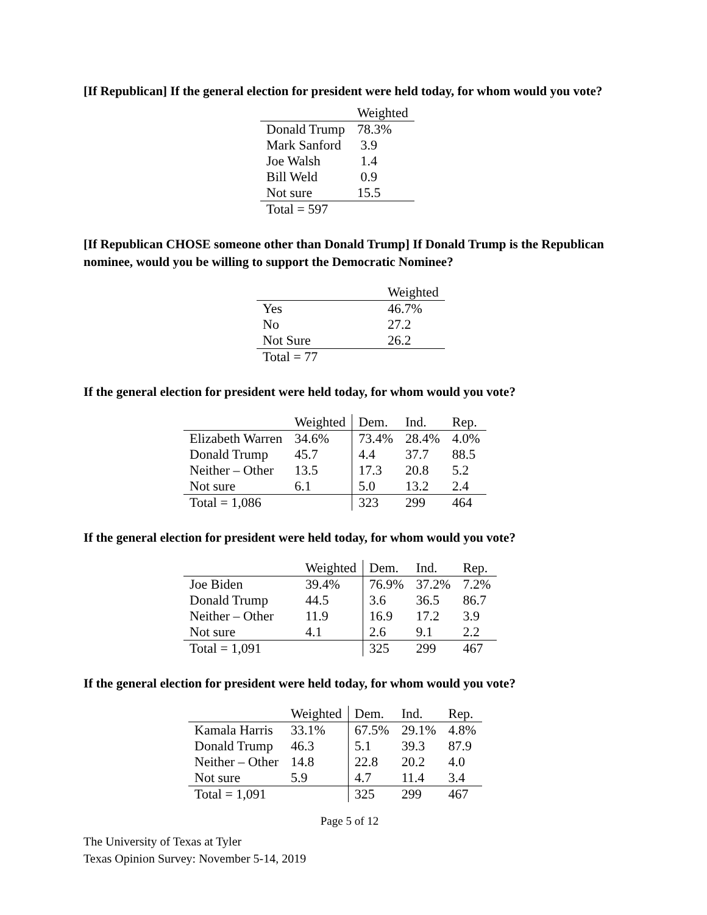[If Republican] If the general election for president were held today, for whom would you vote?
| | Weighted |
| --- | --- |
| Donald Trump | 78.3% |
| Mark Sanford | 3.9 |
| Joe Walsh | 1.4 |
| Bill Weld | 0.9 |
| Not sure | 15.5 |
| Total = 597 | |
[If Republican CHOSE someone other than Donald Trump] If Donald Trump is the Republican nominee, would you be willing to support the Democratic Nominee?
| | Weighted |
| --- | --- |
| Yes | 46.7% |
| No | 27.2 |
| Not Sure | 26.2 |
| Total = 77 | |
If the general election for president were held today, for whom would you vote?
| | Weighted | Dem. | Ind. | Rep. |
| --- | --- | --- | --- | --- |
| Elizabeth Warren | 34.6% | 73.4% | 28.4% | 4.0% |
| Donald Trump | 45.7 | 4.4 | 37.7 | 88.5 |
| Neither – Other | 13.5 | 17.3 | 20.8 | 5.2 |
| Not sure | 6.1 | 5.0 | 13.2 | 2.4 |
| Total = 1,086 | | 323 | 299 | 464 |
If the general election for president were held today, for whom would you vote?
| | Weighted | Dem. | Ind. | Rep. |
| --- | --- | --- | --- | --- |
| Joe Biden | 39.4% | 76.9% | 37.2% | 7.2% |
| Donald Trump | 44.5 | 3.6 | 36.5 | 86.7 |
| Neither – Other | 11.9 | 16.9 | 17.2 | 3.9 |
| Not sure | 4.1 | 2.6 | 9.1 | 2.2 |
| Total = 1,091 | | 325 | 299 | 467 |
If the general election for president were held today, for whom would you vote?
| | Weighted | Dem. | Ind. | Rep. |
| --- | --- | --- | --- | --- |
| Kamala Harris | 33.1% | 67.5% | 29.1% | 4.8% |
| Donald Trump | 46.3 | 5.1 | 39.3 | 87.9 |
| Neither – Other | 14.8 | 22.8 | 20.2 | 4.0 |
| Not sure | 5.9 | 4.7 | 11.4 | 3.4 |
| Total = 1,091 | | 325 | 299 | 467 |
Page 5 of 12
The University of Texas at Tyler
Texas Opinion Survey: November 5-14, 2019